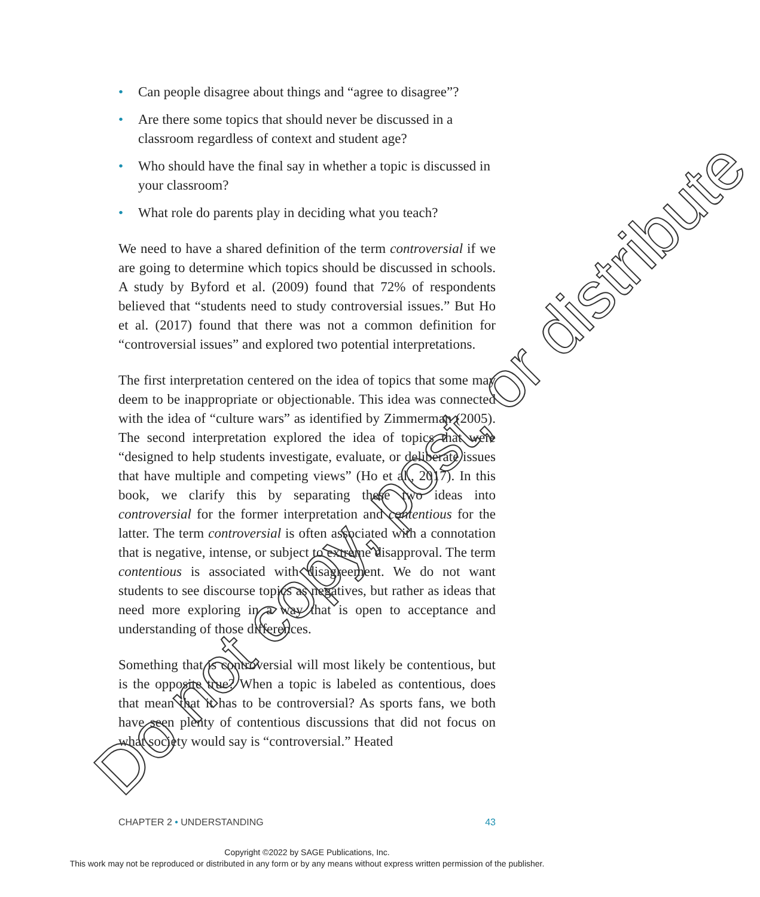• Can people disagree about things and “agree to disagree”?
• Are there some topics that should never be discussed in a classroom regardless of context and student age?
• Who should have the final say in whether a topic is discussed in your classroom?
• What role do parents play in deciding what you teach?
We need to have a shared definition of the term controversial if we are going to determine which topics should be discussed in schools. A study by Byford et al. (2009) found that 72% of respondents believed that “students need to study controversial issues.” But Ho et al. (2017) found that there was not a common definition for “controversial issues” and explored two potential interpretations.
The first interpretation centered on the idea of topics that some may deem to be inappropriate or objectionable. This idea was connected with the idea of “culture wars” as identified by Zimmerman (2005). The second interpretation explored the idea of topics that were “designed to help students investigate, evaluate, or deliberate issues that have multiple and competing views” (Ho et al., 2017). In this book, we clarify this by separating these two ideas into controversial for the former interpretation and contentious for the latter. The term controversial is often associated with a connotation that is negative, intense, or subject to extreme disapproval. The term contentious is associated with disagreement. We do not want students to see discourse topics as negatives, but rather as ideas that need more exploring in a way that is open to acceptance and understanding of those differences.
Something that is controversial will most likely be contentious, but is the opposite true? When a topic is labeled as contentious, does that mean that it has to be controversial? As sports fans, we both have seen plenty of contentious discussions that did not focus on what society would say is “controversial.” Heated
Do not copy, post, or distribute
CHAPTER 2 • UNDERSTANDING 43
Copyright ©2022 by SAGE Publications, Inc.
This work may not be reproduced or distributed in any form or by any means without express written permission of the publisher.